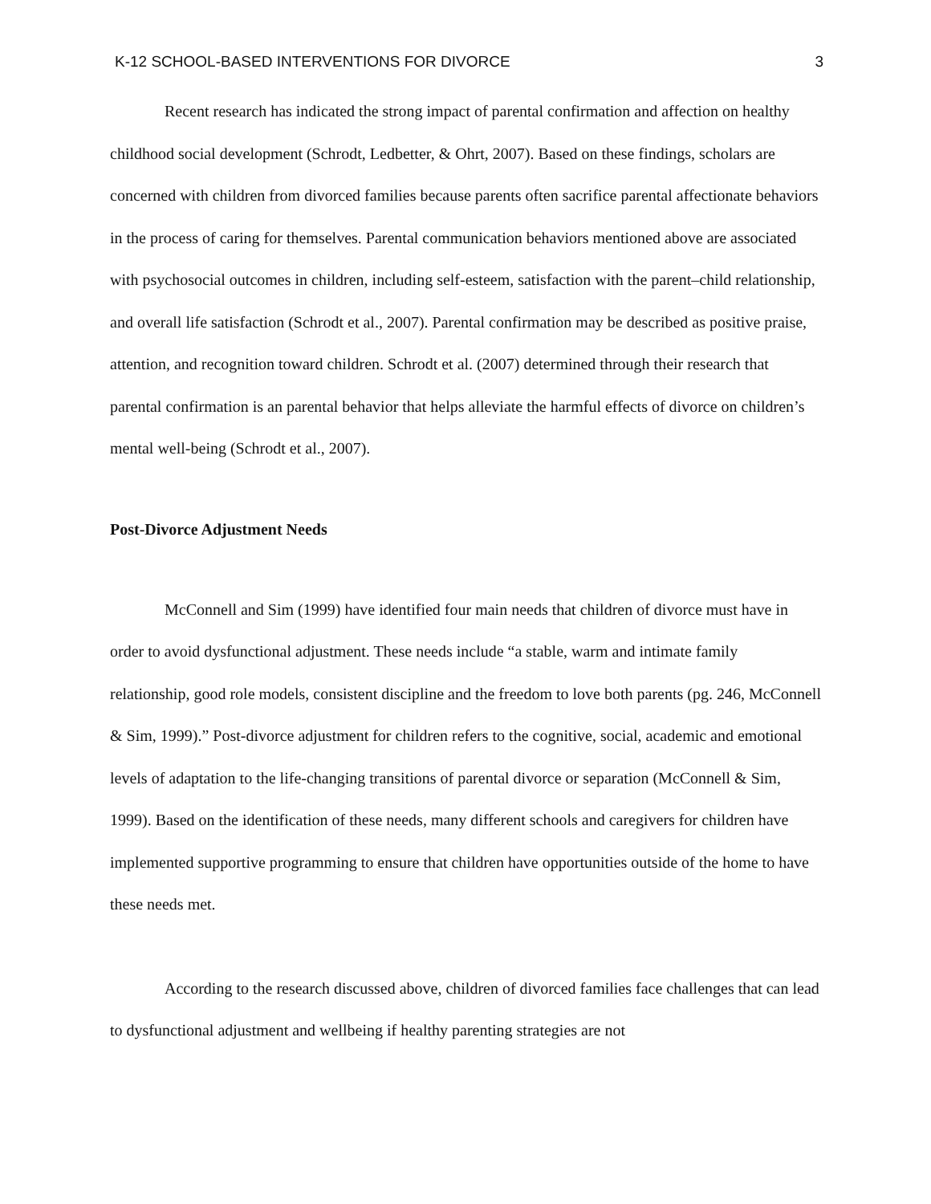K-12 SCHOOL-BASED INTERVENTIONS FOR DIVORCE 3
Recent research has indicated the strong impact of parental confirmation and affection on healthy childhood social development (Schrodt, Ledbetter, & Ohrt, 2007). Based on these findings, scholars are concerned with children from divorced families because parents often sacrifice parental affectionate behaviors in the process of caring for themselves. Parental communication behaviors mentioned above are associated with psychosocial outcomes in children, including self-esteem, satisfaction with the parent–child relationship, and overall life satisfaction (Schrodt et al., 2007). Parental confirmation may be described as positive praise, attention, and recognition toward children. Schrodt et al. (2007) determined through their research that parental confirmation is an parental behavior that helps alleviate the harmful effects of divorce on children’s mental well-being (Schrodt et al., 2007).
Post-Divorce Adjustment Needs
McConnell and Sim (1999) have identified four main needs that children of divorce must have in order to avoid dysfunctional adjustment. These needs include “a stable, warm and intimate family relationship, good role models, consistent discipline and the freedom to love both parents (pg. 246, McConnell & Sim, 1999).” Post-divorce adjustment for children refers to the cognitive, social, academic and emotional levels of adaptation to the life-changing transitions of parental divorce or separation (McConnell & Sim, 1999). Based on the identification of these needs, many different schools and caregivers for children have implemented supportive programming to ensure that children have opportunities outside of the home to have these needs met.
According to the research discussed above, children of divorced families face challenges that can lead to dysfunctional adjustment and wellbeing if healthy parenting strategies are not